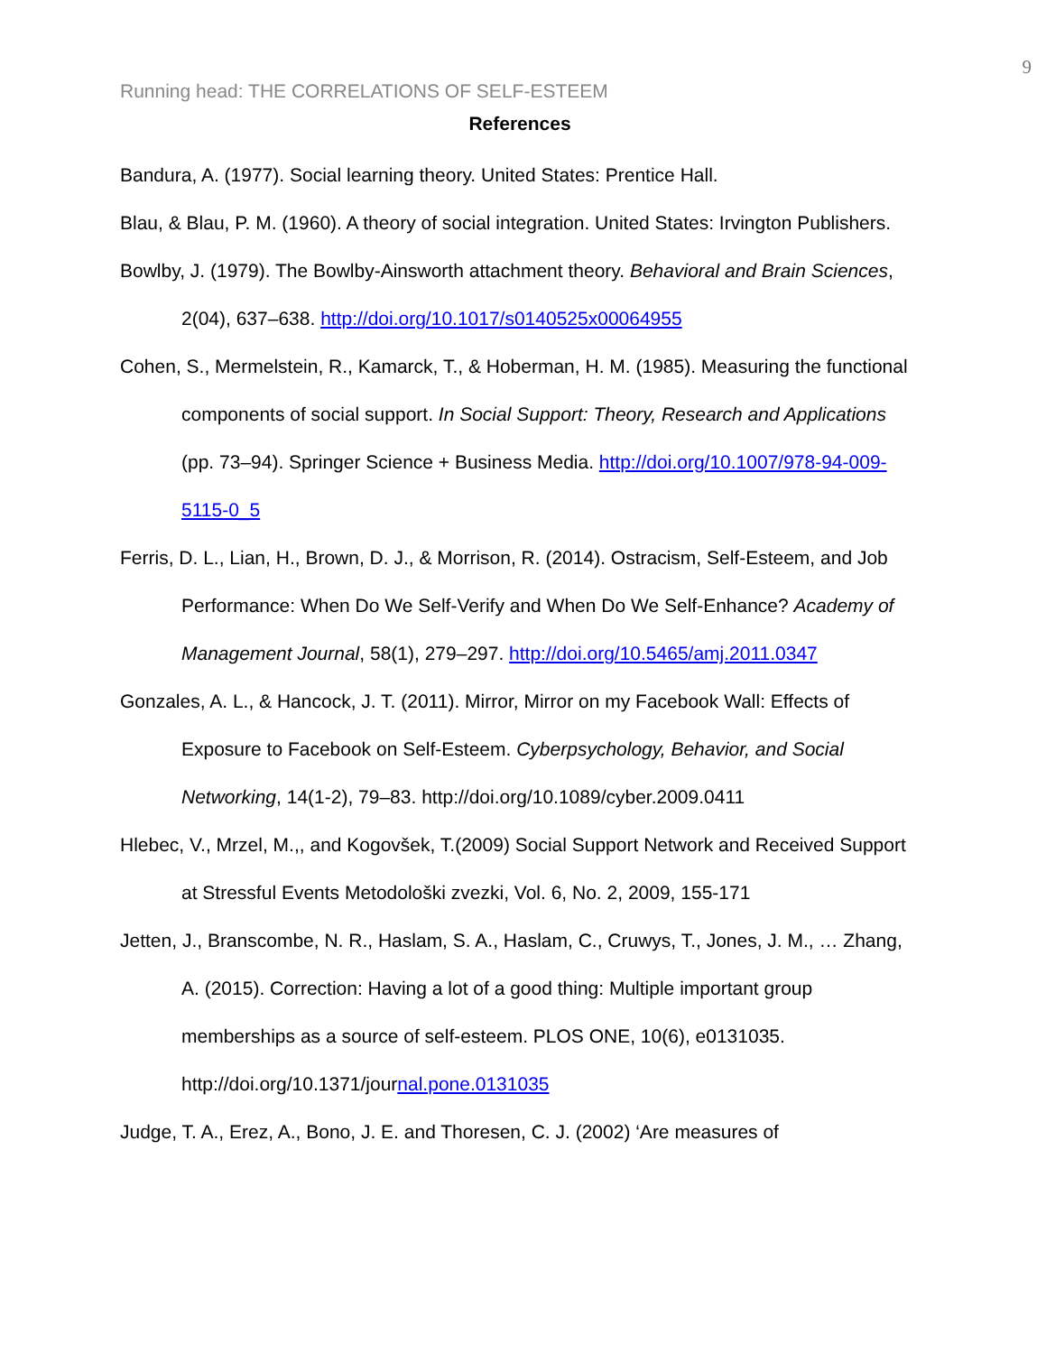9
Running head: THE CORRELATIONS OF SELF-ESTEEM
References
Bandura, A. (1977). Social learning theory. United States: Prentice Hall.
Blau, & Blau, P. M. (1960). A theory of social integration. United States: Irvington Publishers.
Bowlby, J. (1979). The Bowlby-Ainsworth attachment theory. Behavioral and Brain Sciences, 2(04), 637–638. http://doi.org/10.1017/s0140525x00064955
Cohen, S., Mermelstein, R., Kamarck, T., & Hoberman, H. M. (1985). Measuring the functional components of social support. In Social Support: Theory, Research and Applications (pp. 73–94). Springer Science + Business Media. http://doi.org/10.1007/978-94-009-5115-0_5
Ferris, D. L., Lian, H., Brown, D. J., & Morrison, R. (2014). Ostracism, Self-Esteem, and Job Performance: When Do We Self-Verify and When Do We Self-Enhance? Academy of Management Journal, 58(1), 279–297. http://doi.org/10.5465/amj.2011.0347
Gonzales, A. L., & Hancock, J. T. (2011). Mirror, Mirror on my Facebook Wall: Effects of Exposure to Facebook on Self-Esteem. Cyberpsychology, Behavior, and Social Networking, 14(1-2), 79–83. http://doi.org/10.1089/cyber.2009.0411
Hlebec, V., Mrzel, M.,, and Kogovšek, T.(2009) Social Support Network and Received Support at Stressful Events Metodološki zvezki, Vol. 6, No. 2, 2009, 155-171
Jetten, J., Branscombe, N. R., Haslam, S. A., Haslam, C., Cruwys, T., Jones, J. M., … Zhang, A. (2015). Correction: Having a lot of a good thing: Multiple important group memberships as a source of self-esteem. PLOS ONE, 10(6), e0131035. http://doi.org/10.1371/journal.pone.0131035
Judge, T. A., Erez, A., Bono, J. E. and Thoresen, C. J. (2002) ‘Are measures of